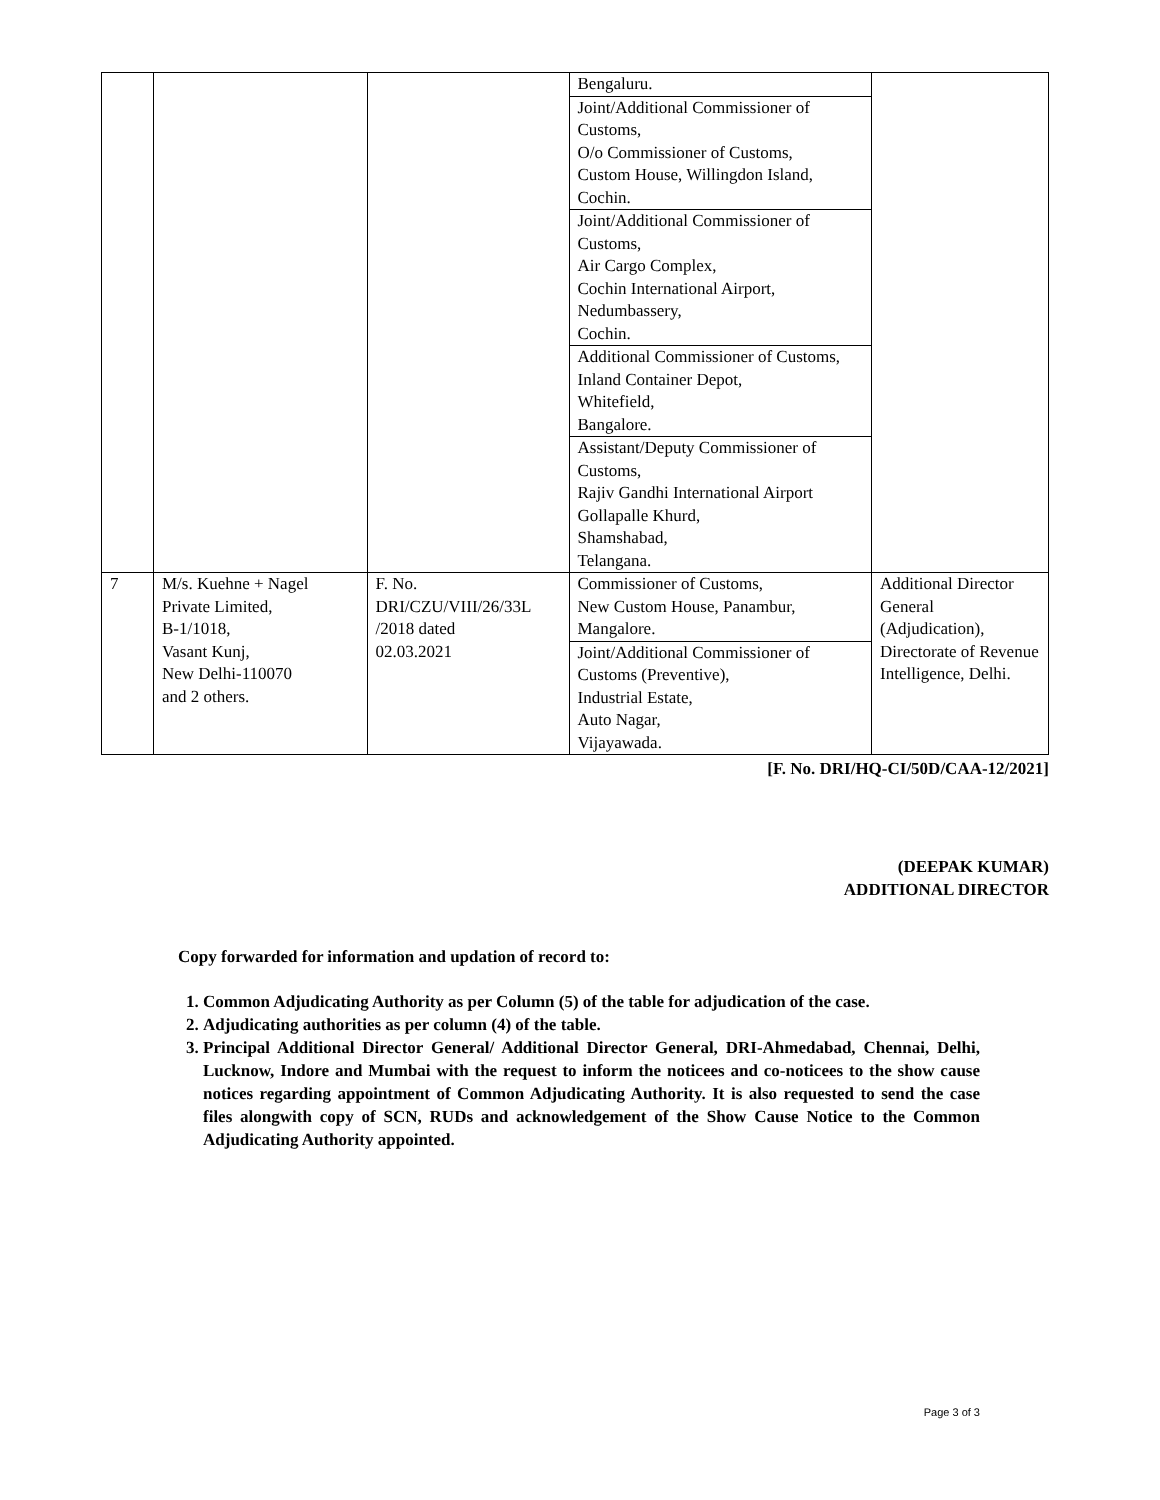| | | | Bengaluru. Joint/Additional Commissioner of Customs, O/o Commissioner of Customs, Custom House, Willingdon Island, Cochin. Joint/Additional Commissioner of Customs, Air Cargo Complex, Cochin International Airport, Nedumbassery, Cochin. Additional Commissioner of Customs, Inland Container Depot, Whitefield, Bangalore. Assistant/Deputy Commissioner of Customs, Rajiv Gandhi International Airport Gollapalle Khurd, Shamshabad, Telangana. | |
| 7 | M/s. Kuehne + Nagel Private Limited, B-1/1018, Vasant Kunj, New Delhi-110070 and 2 others. | F. No. DRI/CZU/VIII/26/33L /2018 dated 02.03.2021 | Commissioner of Customs, New Custom House, Panambur, Mangalore. Joint/Additional Commissioner of Customs (Preventive), Industrial Estate, Auto Nagar, Vijayawada. | Additional Director General (Adjudication), Directorate of Revenue Intelligence, Delhi. |
[F. No. DRI/HQ-CI/50D/CAA-12/2021]
(DEEPAK KUMAR)
ADDITIONAL DIRECTOR
Copy forwarded for information and updation of record to:
1. Common Adjudicating Authority as per Column (5) of the table for adjudication of the case.
2. Adjudicating authorities as per column (4) of the table.
3. Principal Additional Director General/ Additional Director General, DRI-Ahmedabad, Chennai, Delhi, Lucknow, Indore and Mumbai with the request to inform the noticees and co-noticees to the show cause notices regarding appointment of Common Adjudicating Authority. It is also requested to send the case files alongwith copy of SCN, RUDs and acknowledgement of the Show Cause Notice to the Common Adjudicating Authority appointed.
Page 3 of 3